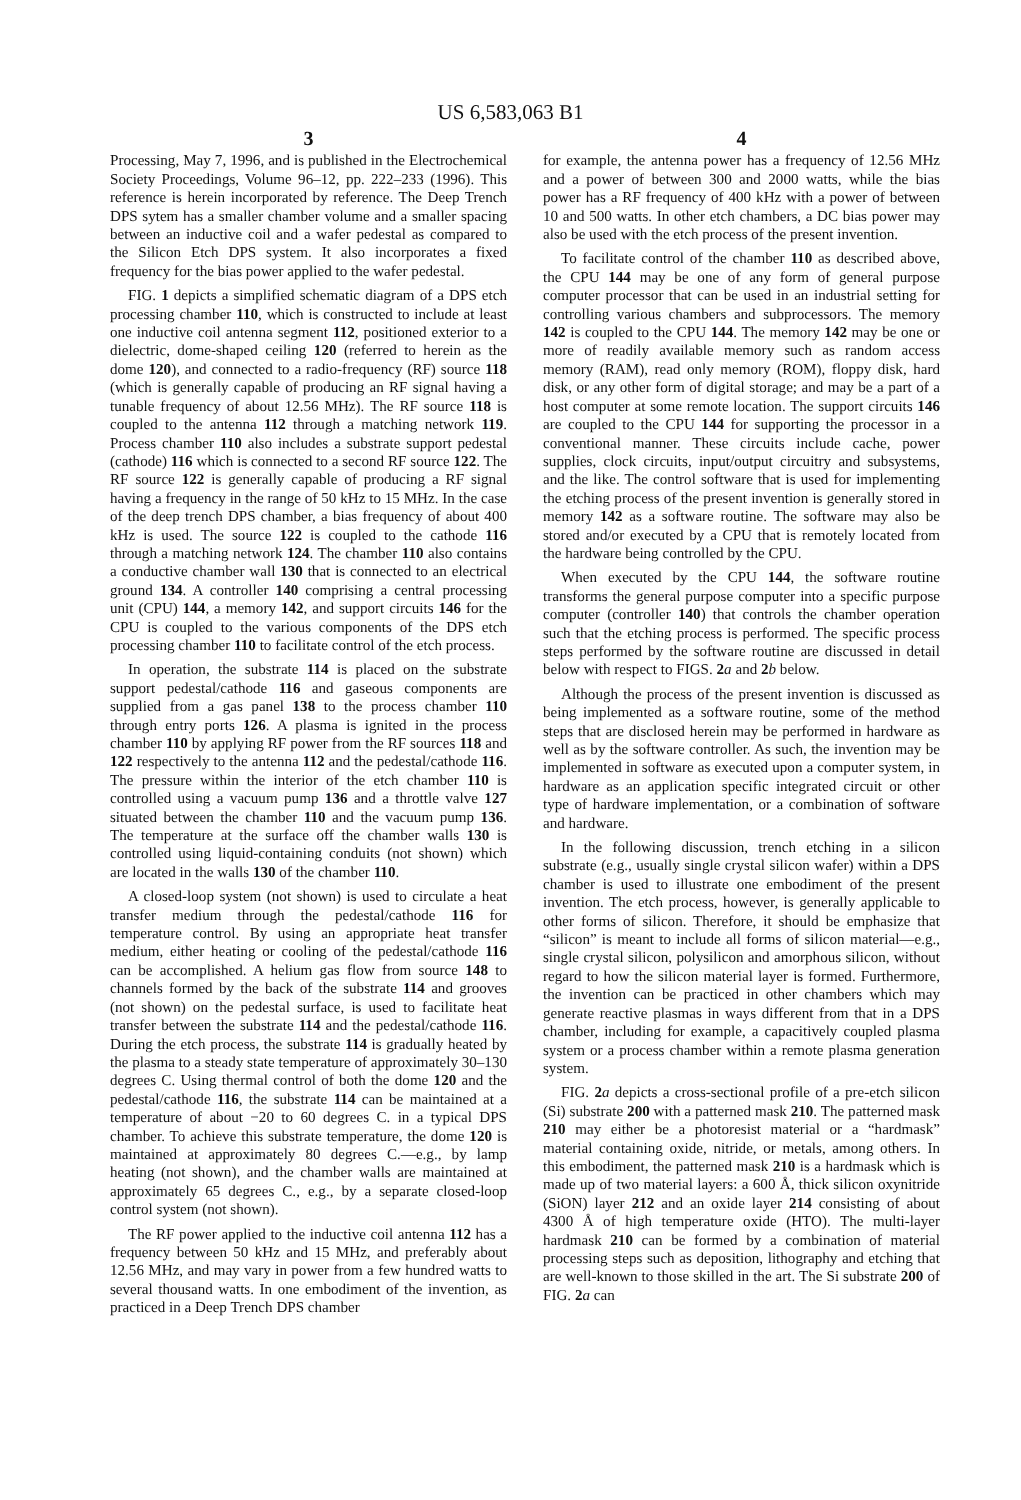US 6,583,063 B1
3
Processing, May 7, 1996, and is published in the Electrochemical Society Proceedings, Volume 96–12, pp. 222–233 (1996). This reference is herein incorporated by reference. The Deep Trench DPS sytem has a smaller chamber volume and a smaller spacing between an inductive coil and a wafer pedestal as compared to the Silicon Etch DPS system. It also incorporates a fixed frequency for the bias power applied to the wafer pedestal.
FIG. 1 depicts a simplified schematic diagram of a DPS etch processing chamber 110, which is constructed to include at least one inductive coil antenna segment 112, positioned exterior to a dielectric, dome-shaped ceiling 120 (referred to herein as the dome 120), and connected to a radio-frequency (RF) source 118 (which is generally capable of producing an RF signal having a tunable frequency of about 12.56 MHz). The RF source 118 is coupled to the antenna 112 through a matching network 119. Process chamber 110 also includes a substrate support pedestal (cathode) 116 which is connected to a second RF source 122. The RF source 122 is generally capable of producing a RF signal having a frequency in the range of 50 kHz to 15 MHz. In the case of the deep trench DPS chamber, a bias frequency of about 400 kHz is used. The source 122 is coupled to the cathode 116 through a matching network 124. The chamber 110 also contains a conductive chamber wall 130 that is connected to an electrical ground 134. A controller 140 comprising a central processing unit (CPU) 144, a memory 142, and support circuits 146 for the CPU is coupled to the various components of the DPS etch processing chamber 110 to facilitate control of the etch process.
In operation, the substrate 114 is placed on the substrate support pedestal/cathode 116 and gaseous components are supplied from a gas panel 138 to the process chamber 110 through entry ports 126. A plasma is ignited in the process chamber 110 by applying RF power from the RF sources 118 and 122 respectively to the antenna 112 and the pedestal/cathode 116. The pressure within the interior of the etch chamber 110 is controlled using a vacuum pump 136 and a throttle valve 127 situated between the chamber 110 and the vacuum pump 136. The temperature at the surface off the chamber walls 130 is controlled using liquid-containing conduits (not shown) which are located in the walls 130 of the chamber 110.
A closed-loop system (not shown) is used to circulate a heat transfer medium through the pedestal/cathode 116 for temperature control. By using an appropriate heat transfer medium, either heating or cooling of the pedestal/cathode 116 can be accomplished. A helium gas flow from source 148 to channels formed by the back of the substrate 114 and grooves (not shown) on the pedestal surface, is used to facilitate heat transfer between the substrate 114 and the pedestal/cathode 116. During the etch process, the substrate 114 is gradually heated by the plasma to a steady state temperature of approximately 30–130 degrees C. Using thermal control of both the dome 120 and the pedestal/cathode 116, the substrate 114 can be maintained at a temperature of about −20 to 60 degrees C. in a typical DPS chamber. To achieve this substrate temperature, the dome 120 is maintained at approximately 80 degrees C.—e.g., by lamp heating (not shown), and the chamber walls are maintained at approximately 65 degrees C., e.g., by a separate closed-loop control system (not shown).
The RF power applied to the inductive coil antenna 112 has a frequency between 50 kHz and 15 MHz, and preferably about 12.56 MHz, and may vary in power from a few hundred watts to several thousand watts. In one embodiment of the invention, as practiced in a Deep Trench DPS chamber
4
for example, the antenna power has a frequency of 12.56 MHz and a power of between 300 and 2000 watts, while the bias power has a RF frequency of 400 kHz with a power of between 10 and 500 watts. In other etch chambers, a DC bias power may also be used with the etch process of the present invention.
To facilitate control of the chamber 110 as described above, the CPU 144 may be one of any form of general purpose computer processor that can be used in an industrial setting for controlling various chambers and subprocessors. The memory 142 is coupled to the CPU 144. The memory 142 may be one or more of readily available memory such as random access memory (RAM), read only memory (ROM), floppy disk, hard disk, or any other form of digital storage; and may be a part of a host computer at some remote location. The support circuits 146 are coupled to the CPU 144 for supporting the processor in a conventional manner. These circuits include cache, power supplies, clock circuits, input/output circuitry and subsystems, and the like. The control software that is used for implementing the etching process of the present invention is generally stored in memory 142 as a software routine. The software may also be stored and/or executed by a CPU that is remotely located from the hardware being controlled by the CPU.
When executed by the CPU 144, the software routine transforms the general purpose computer into a specific purpose computer (controller 140) that controls the chamber operation such that the etching process is performed. The specific process steps performed by the software routine are discussed in detail below with respect to FIGS. 2 a and 2 b below.
Although the process of the present invention is discussed as being implemented as a software routine, some of the method steps that are disclosed herein may be performed in hardware as well as by the software controller. As such, the invention may be implemented in software as executed upon a computer system, in hardware as an application specific integrated circuit or other type of hardware implementation, or a combination of software and hardware.
In the following discussion, trench etching in a silicon substrate (e.g., usually single crystal silicon wafer) within a DPS chamber is used to illustrate one embodiment of the present invention. The etch process, however, is generally applicable to other forms of silicon. Therefore, it should be emphasize that “silicon” is meant to include all forms of silicon material—e.g., single crystal silicon, polysilicon and amorphous silicon, without regard to how the silicon material layer is formed. Furthermore, the invention can be practiced in other chambers which may generate reactive plasmas in ways different from that in a DPS chamber, including for example, a capacitively coupled plasma system or a process chamber within a remote plasma generation system.
FIG. 2 a depicts a cross-sectional profile of a pre-etch silicon (Si) substrate 200 with a patterned mask 210. The patterned mask 210 may either be a photoresist material or a “hardmask” material containing oxide, nitride, or metals, among others. In this embodiment, the patterned mask 210 is a hardmask which is made up of two material layers: a 600 Å, thick silicon oxynitride (SiON) layer 212 and an oxide layer 214 consisting of about 4300 Å of high temperature oxide (HTO). The multi-layer hardmask 210 can be formed by a combination of material processing steps such as deposition, lithography and etching that are well-known to those skilled in the art. The Si substrate 200 of FIG. 2 a can